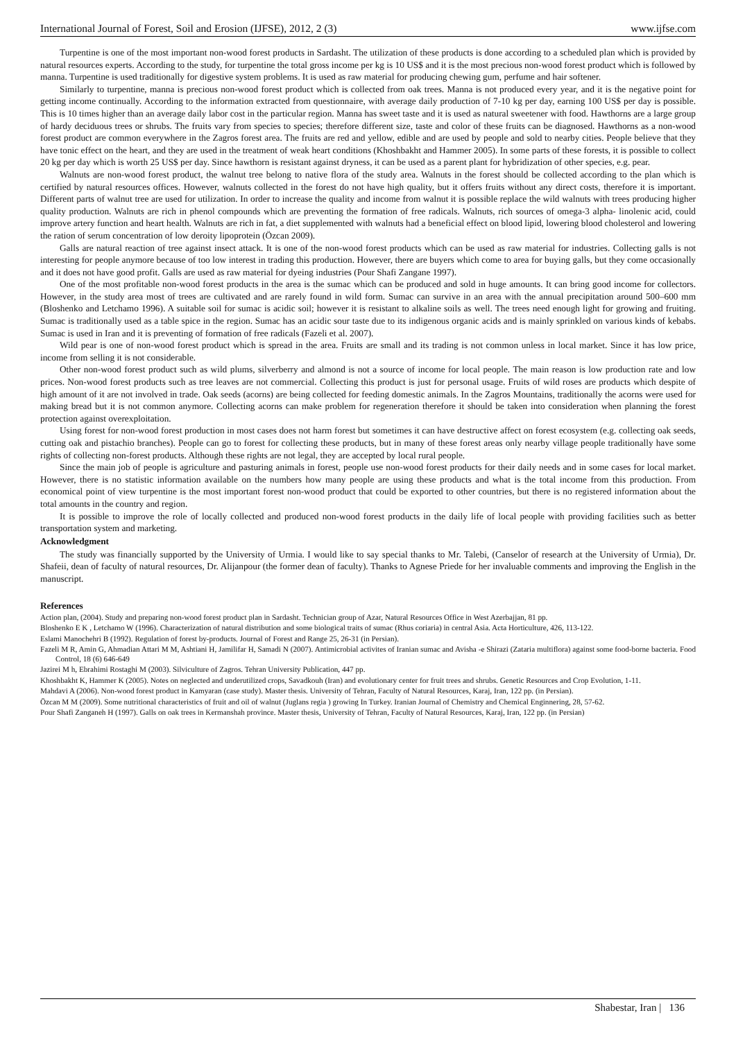International Journal of Forest, Soil and Erosion (IJFSE), 2012, 2 (3) www.ijfse.com
Turpentine is one of the most important non-wood forest products in Sardasht. The utilization of these products is done according to a scheduled plan which is provided by natural resources experts. According to the study, for turpentine the total gross income per kg is 10 US$ and it is the most precious non-wood forest product which is followed by manna. Turpentine is used traditionally for digestive system problems. It is used as raw material for producing chewing gum, perfume and hair softener.
Similarly to turpentine, manna is precious non-wood forest product which is collected from oak trees. Manna is not produced every year, and it is the negative point for getting income continually. According to the information extracted from questionnaire, with average daily production of 7-10 kg per day, earning 100 US$ per day is possible. This is 10 times higher than an average daily labor cost in the particular region. Manna has sweet taste and it is used as natural sweetener with food. Hawthorns are a large group of hardy deciduous trees or shrubs. The fruits vary from species to species; therefore different size, taste and color of these fruits can be diagnosed. Hawthorns as a non-wood forest product are common everywhere in the Zagros forest area. The fruits are red and yellow, edible and are used by people and sold to nearby cities. People believe that they have tonic effect on the heart, and they are used in the treatment of weak heart conditions (Khoshbakht and Hammer 2005). In some parts of these forests, it is possible to collect 20 kg per day which is worth 25 US$ per day. Since hawthorn is resistant against dryness, it can be used as a parent plant for hybridization of other species, e.g. pear.
Walnuts are non-wood forest product, the walnut tree belong to native flora of the study area. Walnuts in the forest should be collected according to the plan which is certified by natural resources offices. However, walnuts collected in the forest do not have high quality, but it offers fruits without any direct costs, therefore it is important. Different parts of walnut tree are used for utilization. In order to increase the quality and income from walnut it is possible replace the wild walnuts with trees producing higher quality production. Walnuts are rich in phenol compounds which are preventing the formation of free radicals. Walnuts, rich sources of omega-3 alpha- linolenic acid, could improve artery function and heart health. Walnuts are rich in fat, a diet supplemented with walnuts had a beneficial effect on blood lipid, lowering blood cholesterol and lowering the ration of serum concentration of low deroity lipoprotein (Özcan 2009).
Galls are natural reaction of tree against insect attack. It is one of the non-wood forest products which can be used as raw material for industries. Collecting galls is not interesting for people anymore because of too low interest in trading this production. However, there are buyers which come to area for buying galls, but they come occasionally and it does not have good profit. Galls are used as raw material for dyeing industries (Pour Shafi Zangane 1997).
One of the most profitable non-wood forest products in the area is the sumac which can be produced and sold in huge amounts. It can bring good income for collectors. However, in the study area most of trees are cultivated and are rarely found in wild form. Sumac can survive in an area with the annual precipitation around 500–600 mm (Bloshenko and Letchamo 1996). A suitable soil for sumac is acidic soil; however it is resistant to alkaline soils as well. The trees need enough light for growing and fruiting. Sumac is traditionally used as a table spice in the region. Sumac has an acidic sour taste due to its indigenous organic acids and is mainly sprinkled on various kinds of kebabs. Sumac is used in Iran and it is preventing of formation of free radicals (Fazeli et al. 2007).
Wild pear is one of non-wood forest product which is spread in the area. Fruits are small and its trading is not common unless in local market. Since it has low price, income from selling it is not considerable.
Other non-wood forest product such as wild plums, silverberry and almond is not a source of income for local people. The main reason is low production rate and low prices. Non-wood forest products such as tree leaves are not commercial. Collecting this product is just for personal usage. Fruits of wild roses are products which despite of high amount of it are not involved in trade. Oak seeds (acorns) are being collected for feeding domestic animals. In the Zagros Mountains, traditionally the acorns were used for making bread but it is not common anymore. Collecting acorns can make problem for regeneration therefore it should be taken into consideration when planning the forest protection against overexploitation.
Using forest for non-wood forest production in most cases does not harm forest but sometimes it can have destructive affect on forest ecosystem (e.g. collecting oak seeds, cutting oak and pistachio branches). People can go to forest for collecting these products, but in many of these forest areas only nearby village people traditionally have some rights of collecting non-forest products. Although these rights are not legal, they are accepted by local rural people.
Since the main job of people is agriculture and pasturing animals in forest, people use non-wood forest products for their daily needs and in some cases for local market. However, there is no statistic information available on the numbers how many people are using these products and what is the total income from this production. From economical point of view turpentine is the most important forest non-wood product that could be exported to other countries, but there is no registered information about the total amounts in the country and region.
It is possible to improve the role of locally collected and produced non-wood forest products in the daily life of local people with providing facilities such as better transportation system and marketing.
Acknowledgment
The study was financially supported by the University of Urmia. I would like to say special thanks to Mr. Talebi, (Canselor of research at the University of Urmia), Dr. Shafeii, dean of faculty of natural resources, Dr. Alijanpour (the former dean of faculty). Thanks to Agnese Priede for her invaluable comments and improving the English in the manuscript.
References
Action plan, (2004). Study and preparing non-wood forest product plan in Sardasht. Technician group of Azar, Natural Resources Office in West Azerbajjan, 81 pp.
Bloshenko E K , Letchamo W (1996). Characterization of natural distribution and some biological traits of sumac (Rhus coriaria) in central Asia. Acta Horticulture, 426, 113-122.
Eslami Manochehri B (1992). Regulation of forest by-products. Journal of Forest and Range 25, 26-31 (in Persian).
Fazeli M R, Amin G, Ahmadian Attari M M, Ashtiani H, Jamilifar H, Samadi N (2007). Antimicrobial activites of Iranian sumac and Avisha -e Shirazi (Zataria multiflora) against some food-borne bacteria. Food Control, 18 (6) 646-649
Jazirei M h, Ebrahimi Rostaghi M (2003). Silviculture of Zagros. Tehran University Publication, 447 pp.
Khoshbakht K, Hammer K (2005). Notes on neglected and underutilized crops, Savadkouh (Iran) and evolutionary center for fruit trees and shrubs. Genetic Resources and Crop Evolution, 1-11.
Mahdavi A (2006). Non-wood forest product in Kamyaran (case study). Master thesis. University of Tehran, Faculty of Natural Resources, Karaj, Iran, 122 pp. (in Persian).
Özcan M M (2009). Some nutritional characteristics of fruit and oil of walnut (Juglans regia ) growing In Turkey. Iranian Journal of Chemistry and Chemical Enginnering, 28, 57-62.
Pour Shafi Zanganeh H (1997). Galls on oak trees in Kermanshah province. Master thesis, University of Tehran, Faculty of Natural Resources, Karaj, Iran, 122 pp. (in Persian)
Shabestar, Iran | 136